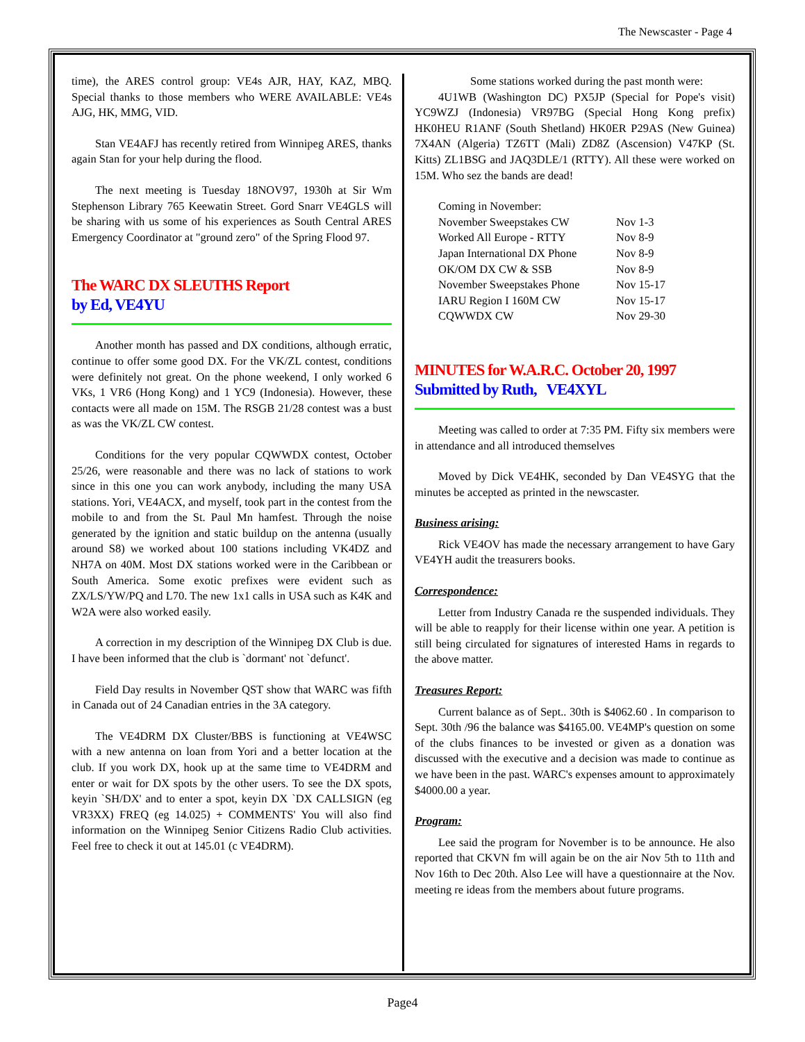The Newscaster - Page 4
time), the ARES control group: VE4s AJR, HAY, KAZ, MBQ. Special thanks to those members who WERE AVAILABLE: VE4s AJG, HK, MMG, VID.
Stan VE4AFJ has recently retired from Winnipeg ARES, thanks again Stan for your help during the flood.
The next meeting is Tuesday 18NOV97, 1930h at Sir Wm Stephenson Library 765 Keewatin Street. Gord Snarr VE4GLS will be sharing with us some of his experiences as South Central ARES Emergency Coordinator at "ground zero" of the Spring Flood 97.
The WARC DX SLEUTHS Report
by Ed, VE4YU
Another month has passed and DX conditions, although erratic, continue to offer some good DX. For the VK/ZL contest, conditions were definitely not great. On the phone weekend, I only worked 6 VKs, 1 VR6 (Hong Kong) and 1 YC9 (Indonesia). However, these contacts were all made on 15M. The RSGB 21/28 contest was a bust as was the VK/ZL CW contest.
Conditions for the very popular CQWWDX contest, October 25/26, were reasonable and there was no lack of stations to work since in this one you can work anybody, including the many USA stations. Yori, VE4ACX, and myself, took part in the contest from the mobile to and from the St. Paul Mn hamfest. Through the noise generated by the ignition and static buildup on the antenna (usually around S8) we worked about 100 stations including VK4DZ and NH7A on 40M. Most DX stations worked were in the Caribbean or South America. Some exotic prefixes were evident such as ZX/LS/YW/PQ and L70. The new 1x1 calls in USA such as K4K and W2A were also worked easily.
A correction in my description of the Winnipeg DX Club is due. I have been informed that the club is `dormant' not `defunct'.
Field Day results in November QST show that WARC was fifth in Canada out of 24 Canadian entries in the 3A category.
The VE4DRM DX Cluster/BBS is functioning at VE4WSC with a new antenna on loan from Yori and a better location at the club. If you work DX, hook up at the same time to VE4DRM and enter or wait for DX spots by the other users. To see the DX spots, keyin `SH/DX' and to enter a spot, keyin DX `DX CALLSIGN (eg VR3XX) FREQ (eg 14.025) + COMMENTS' You will also find information on the Winnipeg Senior Citizens Radio Club activities. Feel free to check it out at 145.01 (c VE4DRM).
Some stations worked during the past month were:
4U1WB (Washington DC) PX5JP (Special for Pope's visit) YC9WZJ (Indonesia) VR97BG (Special Hong Kong prefix) HK0HEU R1ANF (South Shetland) HK0ER P29AS (New Guinea) 7X4AN (Algeria) TZ6TT (Mali) ZD8Z (Ascension) V47KP (St. Kitts) ZL1BSG and JAQ3DLE/1 (RTTY). All these were worked on 15M. Who sez the bands are dead!
| Coming in November: | |
| November Sweepstakes CW | Nov 1-3 |
| Worked All Europe - RTTY | Nov 8-9 |
| Japan International DX Phone | Nov 8-9 |
| OK/OM DX CW & SSB | Nov 8-9 |
| November Sweepstakes Phone | Nov 15-17 |
| IARU Region I 160M CW | Nov 15-17 |
| CQWWDX CW | Nov 29-30 |
MINUTES for W.A.R.C. October 20, 1997
Submitted by Ruth, VE4XYL
Meeting was called to order at 7:35 PM. Fifty six members were in attendance and all introduced themselves
Moved by Dick VE4HK, seconded by Dan VE4SYG that the minutes be accepted as printed in the newscaster.
Business arising:
Rick VE4OV has made the necessary arrangement to have Gary VE4YH audit the treasurers books.
Correspondence:
Letter from Industry Canada re the suspended individuals. They will be able to reapply for their license within one year. A petition is still being circulated for signatures of interested Hams in regards to the above matter.
Treasures Report:
Current balance as of Sept.. 30th is $4062.60 . In comparison to Sept. 30th /96 the balance was $4165.00. VE4MP's question on some of the clubs finances to be invested or given as a donation was discussed with the executive and a decision was made to continue as we have been in the past. WARC's expenses amount to approximately $4000.00 a year.
Program:
Lee said the program for November is to be announce. He also reported that CKVN fm will again be on the air Nov 5th to 11th and Nov 16th to Dec 20th. Also Lee will have a questionnaire at the Nov. meeting re ideas from the members about future programs.
Page4